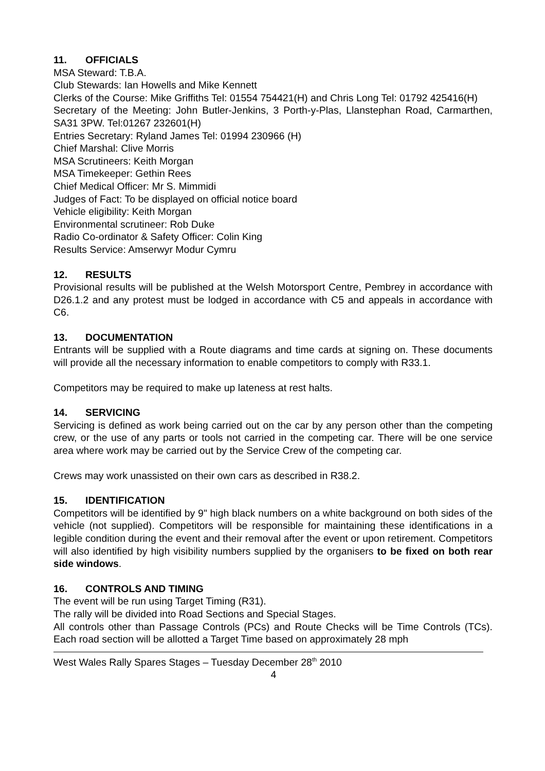11. OFFICIALS
MSA Steward: T.B.A.
Club Stewards: Ian Howells and Mike Kennett
Clerks of the Course: Mike Griffiths Tel: 01554 754421(H) and Chris Long Tel: 01792 425416(H)
Secretary of the Meeting: John Butler-Jenkins, 3 Porth-y-Plas, Llanstephan Road, Carmarthen, SA31 3PW. Tel:01267 232601(H)
Entries Secretary: Ryland James Tel: 01994 230966 (H)
Chief Marshal: Clive Morris
MSA Scrutineers: Keith Morgan
MSA Timekeeper: Gethin Rees
Chief Medical Officer: Mr S. Mimmidi
Judges of Fact: To be displayed on official notice board
Vehicle eligibility: Keith Morgan
Environmental scrutineer: Rob Duke
Radio Co-ordinator & Safety Officer: Colin King
Results Service: Amserwyr Modur Cymru
12. RESULTS
Provisional results will be published at the Welsh Motorsport Centre, Pembrey in accordance with D26.1.2 and any protest must be lodged in accordance with C5 and appeals in accordance with C6.
13. DOCUMENTATION
Entrants will be supplied with a Route diagrams and time cards at signing on. These documents will provide all the necessary information to enable competitors to comply with R33.1.
Competitors may be required to make up lateness at rest halts.
14. SERVICING
Servicing is defined as work being carried out on the car by any person other than the competing crew, or the use of any parts or tools not carried in the competing car. There will be one service area where work may be carried out by the Service Crew of the competing car.
Crews may work unassisted on their own cars as described in R38.2.
15. IDENTIFICATION
Competitors will be identified by 9" high black numbers on a white background on both sides of the vehicle (not supplied). Competitors will be responsible for maintaining these identifications in a legible condition during the event and their removal after the event or upon retirement. Competitors will also identified by high visibility numbers supplied by the organisers to be fixed on both rear side windows.
16. CONTROLS AND TIMING
The event will be run using Target Timing (R31).
The rally will be divided into Road Sections and Special Stages.
All controls other than Passage Controls (PCs) and Route Checks will be Time Controls (TCs). Each road section will be allotted a Target Time based on approximately 28 mph
West Wales Rally Spares Stages – Tuesday December 28<sup>th</sup> 2010
4